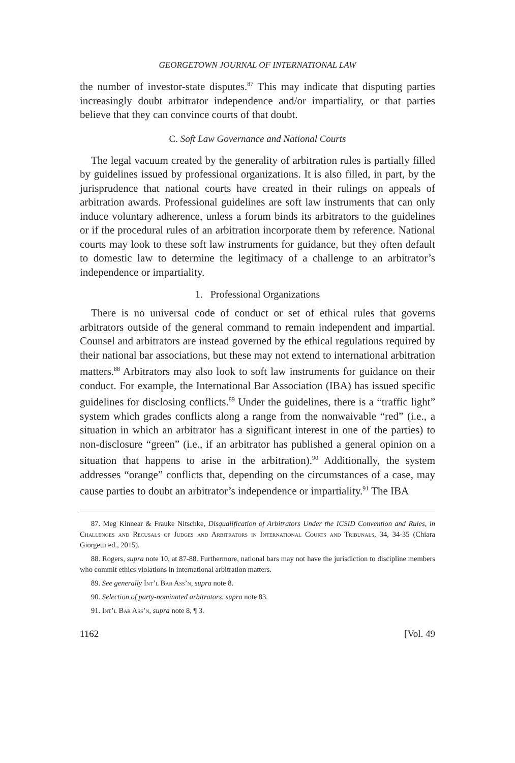GEORGETOWN JOURNAL OF INTERNATIONAL LAW
the number of investor-state disputes.<sup>87</sup> This may indicate that disputing parties increasingly doubt arbitrator independence and/or impartiality, or that parties believe that they can convince courts of that doubt.
C. Soft Law Governance and National Courts
The legal vacuum created by the generality of arbitration rules is partially filled by guidelines issued by professional organizations. It is also filled, in part, by the jurisprudence that national courts have created in their rulings on appeals of arbitration awards. Professional guidelines are soft law instruments that can only induce voluntary adherence, unless a forum binds its arbitrators to the guidelines or if the procedural rules of an arbitration incorporate them by reference. National courts may look to these soft law instruments for guidance, but they often default to domestic law to determine the legitimacy of a challenge to an arbitrator’s independence or impartiality.
1. Professional Organizations
There is no universal code of conduct or set of ethical rules that governs arbitrators outside of the general command to remain independent and impartial. Counsel and arbitrators are instead governed by the ethical regulations required by their national bar associations, but these may not extend to international arbitration matters.<sup>88</sup> Arbitrators may also look to soft law instruments for guidance on their conduct. For example, the International Bar Association (IBA) has issued specific guidelines for disclosing conflicts.<sup>89</sup> Under the guidelines, there is a “traffic light” system which grades conflicts along a range from the nonwaivable “red” (i.e., a situation in which an arbitrator has a significant interest in one of the parties) to non-disclosure “green” (i.e., if an arbitrator has published a general opinion on a situation that happens to arise in the arbitration).<sup>90</sup> Additionally, the system addresses “orange” conflicts that, depending on the circumstances of a case, may cause parties to doubt an arbitrator’s independence or impartiality.<sup>91</sup> The IBA
87. Meg Kinnear & Frauke Nitschke, Disqualification of Arbitrators Under the ICSID Convention and Rules, in Challenges and Recusals of Judges and Arbitrators in International Courts and Tribunals, 34, 34-35 (Chiara Giorgetti ed., 2015).
88. Rogers, supra note 10, at 87-88. Furthermore, national bars may not have the jurisdiction to discipline members who commit ethics violations in international arbitration matters.
89. See generally Int’l Bar Ass’n, supra note 8.
90. Selection of party-nominated arbitrators, supra note 83.
91. Int’l Bar Ass’n, supra note 8, ¶ 3.
1162 [Vol. 49